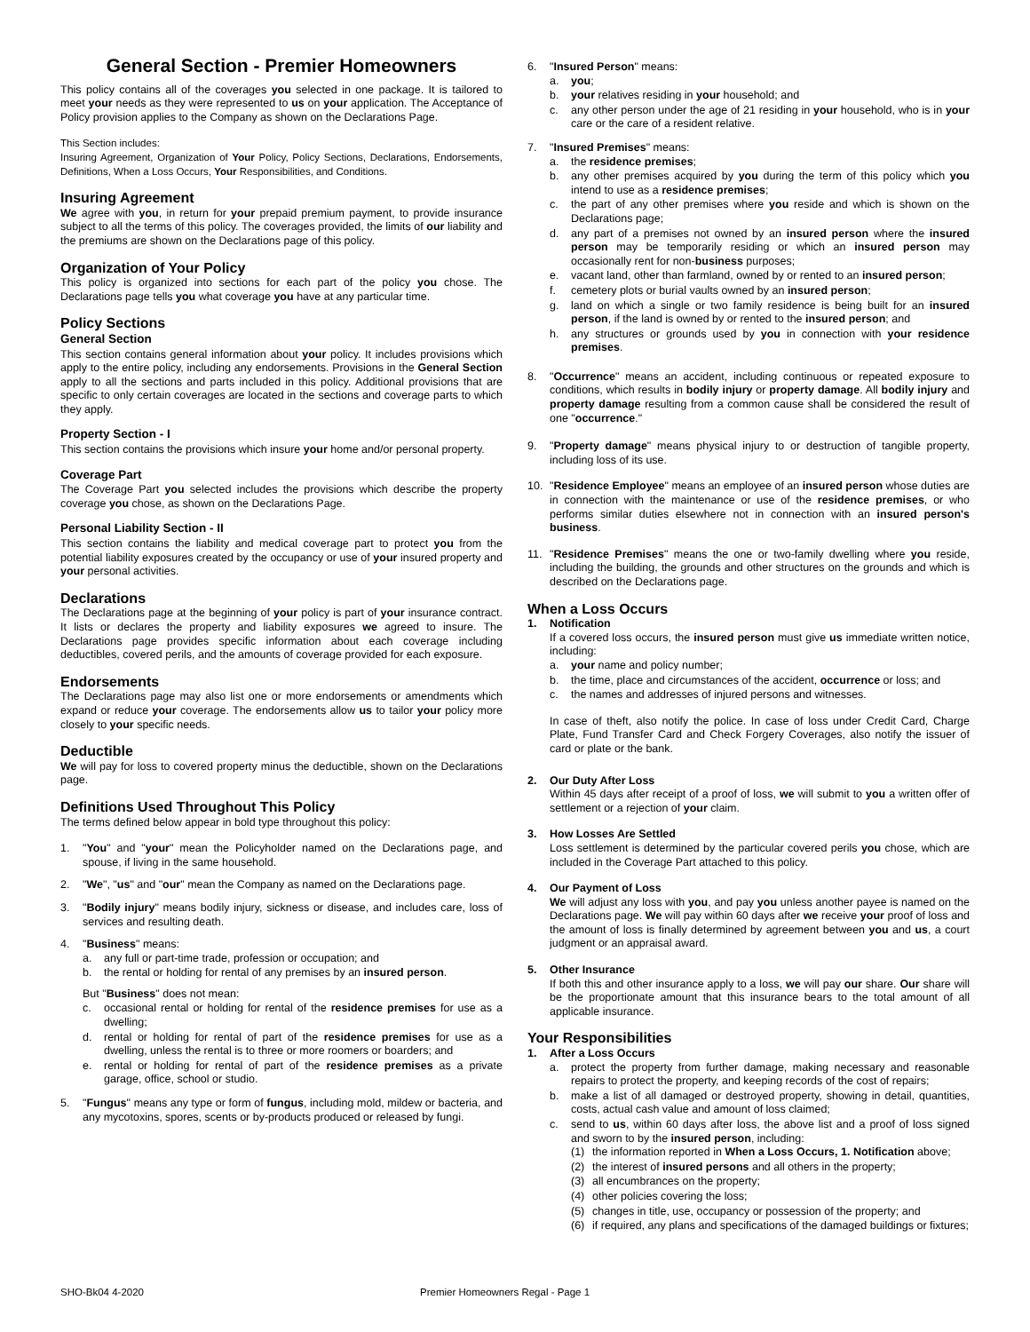General Section - Premier Homeowners
This policy contains all of the coverages you selected in one package. It is tailored to meet your needs as they were represented to us on your application. The Acceptance of Policy provision applies to the Company as shown on the Declarations Page.
This Section includes:
Insuring Agreement, Organization of Your Policy, Policy Sections, Declarations, Endorsements, Definitions, When a Loss Occurs, Your Responsibilities, and Conditions.
Insuring Agreement
We agree with you, in return for your prepaid premium payment, to provide insurance subject to all the terms of this policy. The coverages provided, the limits of our liability and the premiums are shown on the Declarations page of this policy.
Organization of Your Policy
This policy is organized into sections for each part of the policy you chose. The Declarations page tells you what coverage you have at any particular time.
Policy Sections
General Section
This section contains general information about your policy. It includes provisions which apply to the entire policy, including any endorsements. Provisions in the General Section apply to all the sections and parts included in this policy. Additional provisions that are specific to only certain coverages are located in the sections and coverage parts to which they apply.
Property Section - I
This section contains the provisions which insure your home and/or personal property.
Coverage Part
The Coverage Part you selected includes the provisions which describe the property coverage you chose, as shown on the Declarations Page.
Personal Liability Section - II
This section contains the liability and medical coverage part to protect you from the potential liability exposures created by the occupancy or use of your insured property and your personal activities.
Declarations
The Declarations page at the beginning of your policy is part of your insurance contract. It lists or declares the property and liability exposures we agreed to insure. The Declarations page provides specific information about each coverage including deductibles, covered perils, and the amounts of coverage provided for each exposure.
Endorsements
The Declarations page may also list one or more endorsements or amendments which expand or reduce your coverage. The endorsements allow us to tailor your policy more closely to your specific needs.
Deductible
We will pay for loss to covered property minus the deductible, shown on the Declarations page.
Definitions Used Throughout This Policy
The terms defined below appear in bold type throughout this policy:
1. "You" and "your" mean the Policyholder named on the Declarations page, and spouse, if living in the same household.
2. "We", "us" and "our" mean the Company as named on the Declarations page.
3. "Bodily injury" means bodily injury, sickness or disease, and includes care, loss of services and resulting death.
4. "Business" means:
a. any full or part-time trade, profession or occupation; and
b. the rental or holding for rental of any premises by an insured person.
But "Business" does not mean:
c. occasional rental or holding for rental of the residence premises for use as a dwelling;
d. rental or holding for rental of part of the residence premises for use as a dwelling, unless the rental is to three or more roomers or boarders; and
e. rental or holding for rental of part of the residence premises as a private garage, office, school or studio.
5. "Fungus" means any type or form of fungus, including mold, mildew or bacteria, and any mycotoxins, spores, scents or by-products produced or released by fungi.
6. "Insured Person" means:
a. you;
b. your relatives residing in your household; and
c. any other person under the age of 21 residing in your household, who is in your care or the care of a resident relative.
7. "Insured Premises" means:
a. the residence premises;
b. any other premises acquired by you during the term of this policy which you intend to use as a residence premises;
c. the part of any other premises where you reside and which is shown on the Declarations page;
d. any part of a premises not owned by an insured person where the insured person may be temporarily residing or which an insured person may occasionally rent for non-business purposes;
e. vacant land, other than farmland, owned by or rented to an insured person;
f. cemetery plots or burial vaults owned by an insured person;
g. land on which a single or two family residence is being built for an insured person, if the land is owned by or rented to the insured person; and
h. any structures or grounds used by you in connection with your residence premises.
8. "Occurrence" means an accident, including continuous or repeated exposure to conditions, which results in bodily injury or property damage. All bodily injury and property damage resulting from a common cause shall be considered the result of one "occurrence."
9. "Property damage" means physical injury to or destruction of tangible property, including loss of its use.
10. "Residence Employee" means an employee of an insured person whose duties are in connection with the maintenance or use of the residence premises, or who performs similar duties elsewhere not in connection with an insured person's business.
11. "Residence Premises" means the one or two-family dwelling where you reside, including the building, the grounds and other structures on the grounds and which is described on the Declarations page.
When a Loss Occurs
1. Notification
If a covered loss occurs, the insured person must give us immediate written notice, including:
a. your name and policy number;
b. the time, place and circumstances of the accident, occurrence or loss; and
c. the names and addresses of injured persons and witnesses.
In case of theft, also notify the police. In case of loss under Credit Card, Charge Plate, Fund Transfer Card and Check Forgery Coverages, also notify the issuer of card or plate or the bank.
2. Our Duty After Loss
Within 45 days after receipt of a proof of loss, we will submit to you a written offer of settlement or a rejection of your claim.
3. How Losses Are Settled
Loss settlement is determined by the particular covered perils you chose, which are included in the Coverage Part attached to this policy.
4. Our Payment of Loss
We will adjust any loss with you, and pay you unless another payee is named on the Declarations page. We will pay within 60 days after we receive your proof of loss and the amount of loss is finally determined by agreement between you and us, a court judgment or an appraisal award.
5. Other Insurance
If both this and other insurance apply to a loss, we will pay our share. Our share will be the proportionate amount that this insurance bears to the total amount of all applicable insurance.
Your Responsibilities
1. After a Loss Occurs
a. protect the property from further damage, making necessary and reasonable repairs to protect the property, and keeping records of the cost of repairs;
b. make a list of all damaged or destroyed property, showing in detail, quantities, costs, actual cash value and amount of loss claimed;
c. send to us, within 60 days after loss, the above list and a proof of loss signed and sworn to by the insured person, including:
(1) the information reported in When a Loss Occurs, 1. Notification above;
(2) the interest of insured persons and all others in the property;
(3) all encumbrances on the property;
(4) other policies covering the loss;
(5) changes in title, use, occupancy or possession of the property; and
(6) if required, any plans and specifications of the damaged buildings or fixtures;
SHO-Bk04 4-2020 Premier Homeowners Regal - Page 1